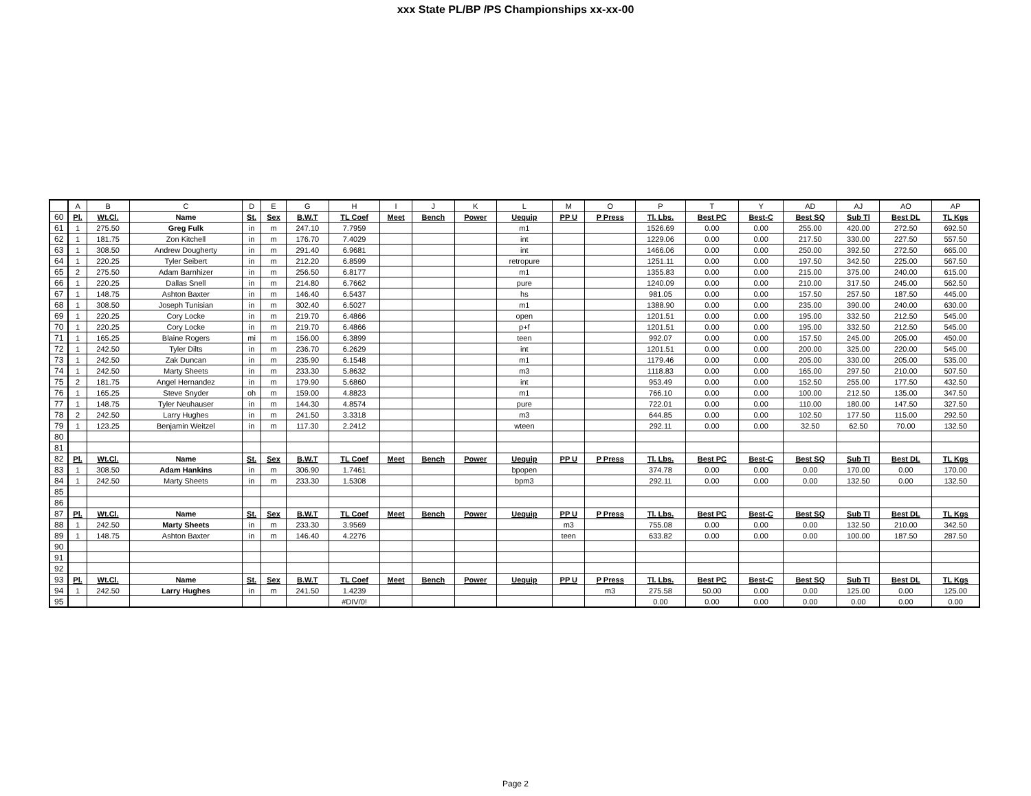xxx State PL/BP /PS Championships xx-xx-00
| | A | B | C | D | E | G | H | I | J | K | L | M | O | P | T | Y | AD | AJ | AO | AP |
| 60 | Pl. | Wt.Cl. | Name | St. | Sex | B.W.T | TL Coef | Meet | Bench | Power | Uequip | PP U | P Press | Tl. Lbs. | Best PC | Best-C | Best SQ | Sub Tl | Best DL | TL Kgs |
| 61 | 1 | 275.50 | Greg Fulk | in | m | 247.10 | 7.7959 | | | | m1 | | | 1526.69 | 0.00 | 0.00 | 255.00 | 420.00 | 272.50 | 692.50 |
| 62 | 1 | 181.75 | Zon Kitchell | in | m | 176.70 | 7.4029 | | | | int | | | 1229.06 | 0.00 | 0.00 | 217.50 | 330.00 | 227.50 | 557.50 |
| 63 | 1 | 308.50 | Andrew Dougherty | in | m | 291.40 | 6.9681 | | | | int | | | 1466.06 | 0.00 | 0.00 | 250.00 | 392.50 | 272.50 | 665.00 |
| 64 | 1 | 220.25 | Tyler Seibert | in | m | 212.20 | 6.8599 | | | | retropure | | | 1251.11 | 0.00 | 0.00 | 197.50 | 342.50 | 225.00 | 567.50 |
| 65 | 2 | 275.50 | Adam Barnhizer | in | m | 256.50 | 6.8177 | | | | m1 | | | 1355.83 | 0.00 | 0.00 | 215.00 | 375.00 | 240.00 | 615.00 |
| 66 | 1 | 220.25 | Dallas Snell | in | m | 214.80 | 6.7662 | | | | pure | | | 1240.09 | 0.00 | 0.00 | 210.00 | 317.50 | 245.00 | 562.50 |
| 67 | 1 | 148.75 | Ashton Baxter | in | m | 146.40 | 6.5437 | | | | hs | | | 981.05 | 0.00 | 0.00 | 157.50 | 257.50 | 187.50 | 445.00 |
| 68 | 1 | 308.50 | Joseph Tunisian | in | m | 302.40 | 6.5027 | | | | m1 | | | 1388.90 | 0.00 | 0.00 | 235.00 | 390.00 | 240.00 | 630.00 |
| 69 | 1 | 220.25 | Cory Locke | in | m | 219.70 | 6.4866 | | | | open | | | 1201.51 | 0.00 | 0.00 | 195.00 | 332.50 | 212.50 | 545.00 |
| 70 | 1 | 220.25 | Cory Locke | in | m | 219.70 | 6.4866 | | | | p+f | | | 1201.51 | 0.00 | 0.00 | 195.00 | 332.50 | 212.50 | 545.00 |
| 71 | 1 | 165.25 | Blaine Rogers | mi | m | 156.00 | 6.3899 | | | | teen | | | 992.07 | 0.00 | 0.00 | 157.50 | 245.00 | 205.00 | 450.00 |
| 72 | 1 | 242.50 | Tyler Dilts | in | m | 236.70 | 6.2629 | | | | int | | | 1201.51 | 0.00 | 0.00 | 200.00 | 325.00 | 220.00 | 545.00 |
| 73 | 1 | 242.50 | Zak Duncan | in | m | 235.90 | 6.1548 | | | | m1 | | | 1179.46 | 0.00 | 0.00 | 205.00 | 330.00 | 205.00 | 535.00 |
| 74 | 1 | 242.50 | Marty Sheets | in | m | 233.30 | 5.8632 | | | | m3 | | | 1118.83 | 0.00 | 0.00 | 165.00 | 297.50 | 210.00 | 507.50 |
| 75 | 2 | 181.75 | Angel Hernandez | in | m | 179.90 | 5.6860 | | | | int | | | 953.49 | 0.00 | 0.00 | 152.50 | 255.00 | 177.50 | 432.50 |
| 76 | 1 | 165.25 | Steve Snyder | oh | m | 159.00 | 4.8823 | | | | m1 | | | 766.10 | 0.00 | 0.00 | 100.00 | 212.50 | 135.00 | 347.50 |
| 77 | 1 | 148.75 | Tyler Neuhauser | in | m | 144.30 | 4.8574 | | | | pure | | | 722.01 | 0.00 | 0.00 | 110.00 | 180.00 | 147.50 | 327.50 |
| 78 | 2 | 242.50 | Larry Hughes | in | m | 241.50 | 3.3318 | | | | m3 | | | 644.85 | 0.00 | 0.00 | 102.50 | 177.50 | 115.00 | 292.50 |
| 79 | 1 | 123.25 | Benjamin Weitzel | in | m | 117.30 | 2.2412 | | | | wteen | | | 292.11 | 0.00 | 0.00 | 32.50 | 62.50 | 70.00 | 132.50 |
| 80 | | | | | | | | | | | | | | | | | | | | |
| 81 | | | | | | | | | | | | | | | | | | | | |
| 82 | Pl. | Wt.Cl. | Name | St. | Sex | B.W.T | TL Coef | Meet | Bench | Power | Uequip | PP U | P Press | Tl. Lbs. | Best PC | Best-C | Best SQ | Sub Tl | Best DL | TL Kgs |
| 83 | 1 | 308.50 | Adam Hankins | in | m | 306.90 | 1.7461 | | | | bpopen | | | 374.78 | 0.00 | 0.00 | 0.00 | 170.00 | 0.00 | 170.00 |
| 84 | 1 | 242.50 | Marty Sheets | in | m | 233.30 | 1.5308 | | | | bpm3 | | | 292.11 | 0.00 | 0.00 | 0.00 | 132.50 | 0.00 | 132.50 |
| 85 | | | | | | | | | | | | | | | | | | | | |
| 86 | | | | | | | | | | | | | | | | | | | | |
| 87 | Pl. | Wt.Cl. | Name | St. | Sex | B.W.T | TL Coef | Meet | Bench | Power | Uequip | PP U | P Press | Tl. Lbs. | Best PC | Best-C | Best SQ | Sub Tl | Best DL | TL Kgs |
| 88 | 1 | 242.50 | Marty Sheets | in | m | 233.30 | 3.9569 | | | | | m3 | | 755.08 | 0.00 | 0.00 | 0.00 | 132.50 | 210.00 | 342.50 |
| 89 | 1 | 148.75 | Ashton Baxter | in | m | 146.40 | 4.2276 | | | | | teen | | 633.82 | 0.00 | 0.00 | 0.00 | 100.00 | 187.50 | 287.50 |
| 90 | | | | | | | | | | | | | | | | | | | | |
| 91 | | | | | | | | | | | | | | | | | | | | |
| 92 | | | | | | | | | | | | | | | | | | | | |
| 93 | Pl. | Wt.Cl. | Name | St. | Sex | B.W.T | TL Coef | Meet | Bench | Power | Uequip | PP U | P Press | Tl. Lbs. | Best PC | Best-C | Best SQ | Sub Tl | Best DL | TL Kgs |
| 94 | 1 | 242.50 | Larry Hughes | in | m | 241.50 | 1.4239 | | | | | | m3 | 275.58 | 50.00 | 0.00 | 0.00 | 125.00 | 0.00 | 125.00 |
| 95 | | | | | | | #DIV/0! | | | | | | | 0.00 | 0.00 | 0.00 | 0.00 | 0.00 | 0.00 | 0.00 |
Page 2